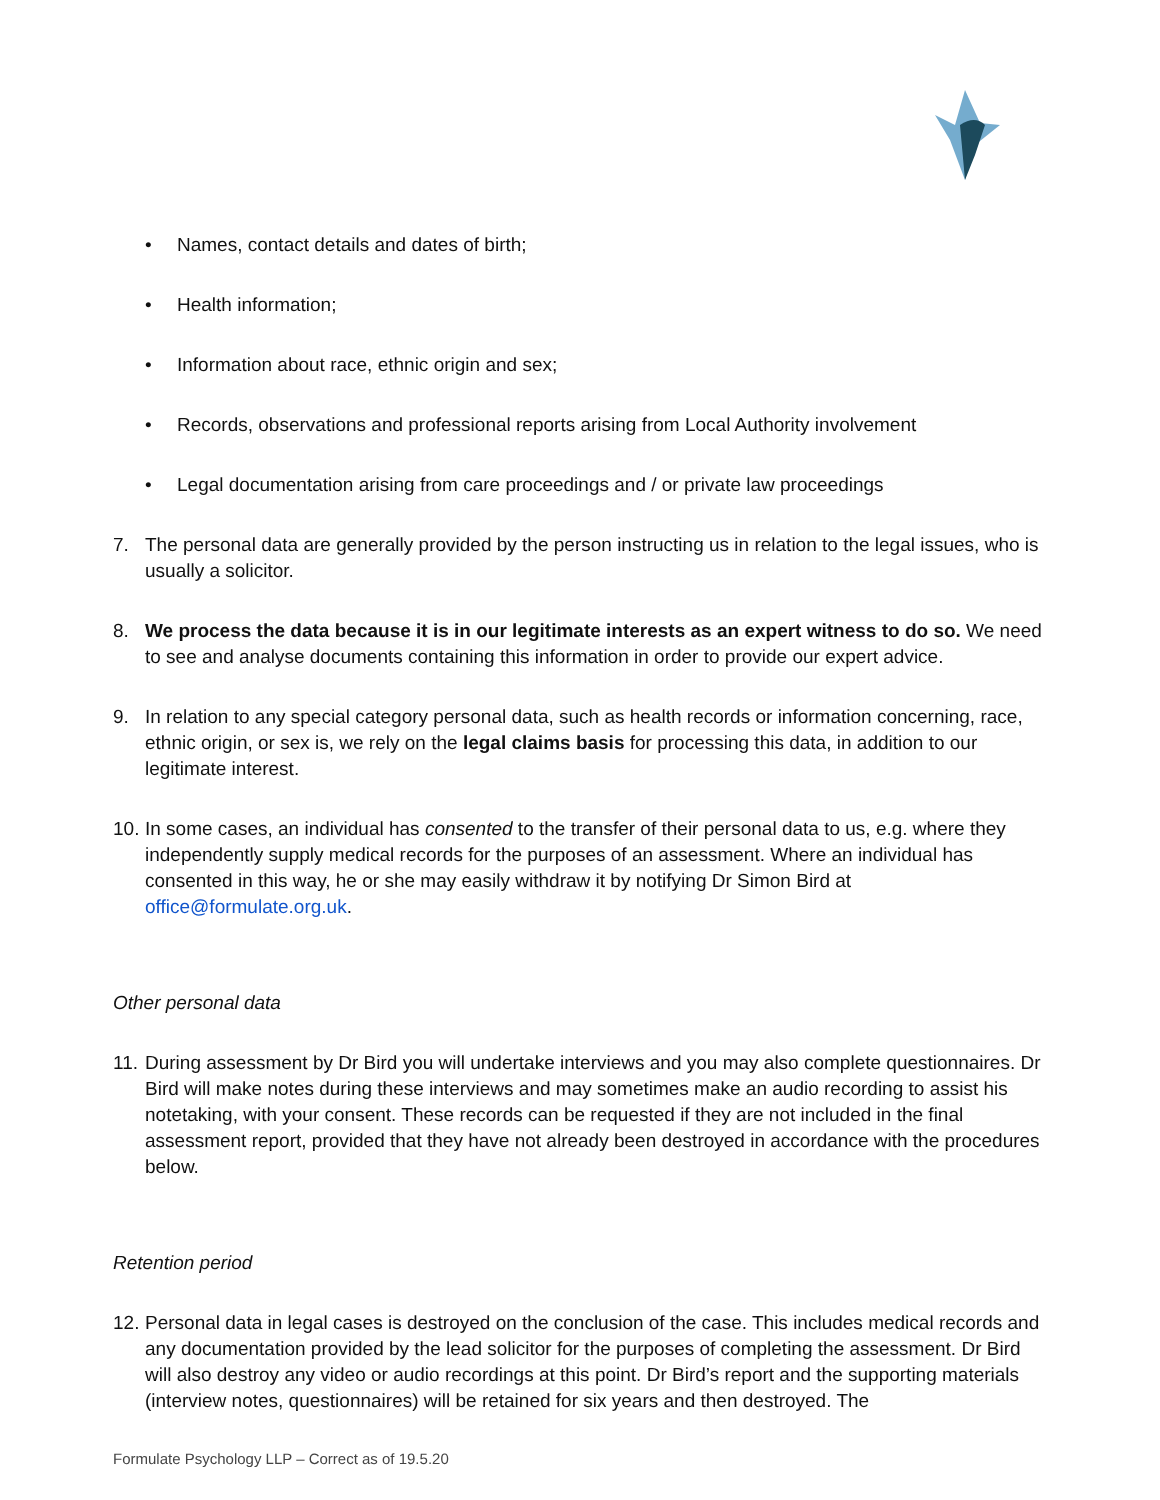• Names, contact details and dates of birth;
• Health information;
• Information about race, ethnic origin and sex;
• Records, observations and professional reports arising from Local Authority involvement
• Legal documentation arising from care proceedings and / or private law proceedings
7. The personal data are generally provided by the person instructing us in relation to the legal issues, who is usually a solicitor.
8. We process the data because it is in our legitimate interests as an expert witness to do so. We need to see and analyse documents containing this information in order to provide our expert advice.
9. In relation to any special category personal data, such as health records or information concerning, race, ethnic origin, or sex is, we rely on the legal claims basis for processing this data, in addition to our legitimate interest.
10. In some cases, an individual has consented to the transfer of their personal data to us, e.g. where they independently supply medical records for the purposes of an assessment. Where an individual has consented in this way, he or she may easily withdraw it by notifying Dr Simon Bird at office@formulate.org.uk.
Other personal data
11. During assessment by Dr Bird you will undertake interviews and you may also complete questionnaires. Dr Bird will make notes during these interviews and may sometimes make an audio recording to assist his notetaking, with your consent. These records can be requested if they are not included in the final assessment report, provided that they have not already been destroyed in accordance with the procedures below.
Retention period
12. Personal data in legal cases is destroyed on the conclusion of the case. This includes medical records and any documentation provided by the lead solicitor for the purposes of completing the assessment. Dr Bird will also destroy any video or audio recordings at this point. Dr Bird’s report and the supporting materials (interview notes, questionnaires) will be retained for six years and then destroyed. The
Formulate Psychology LLP – Correct as of 19.5.20